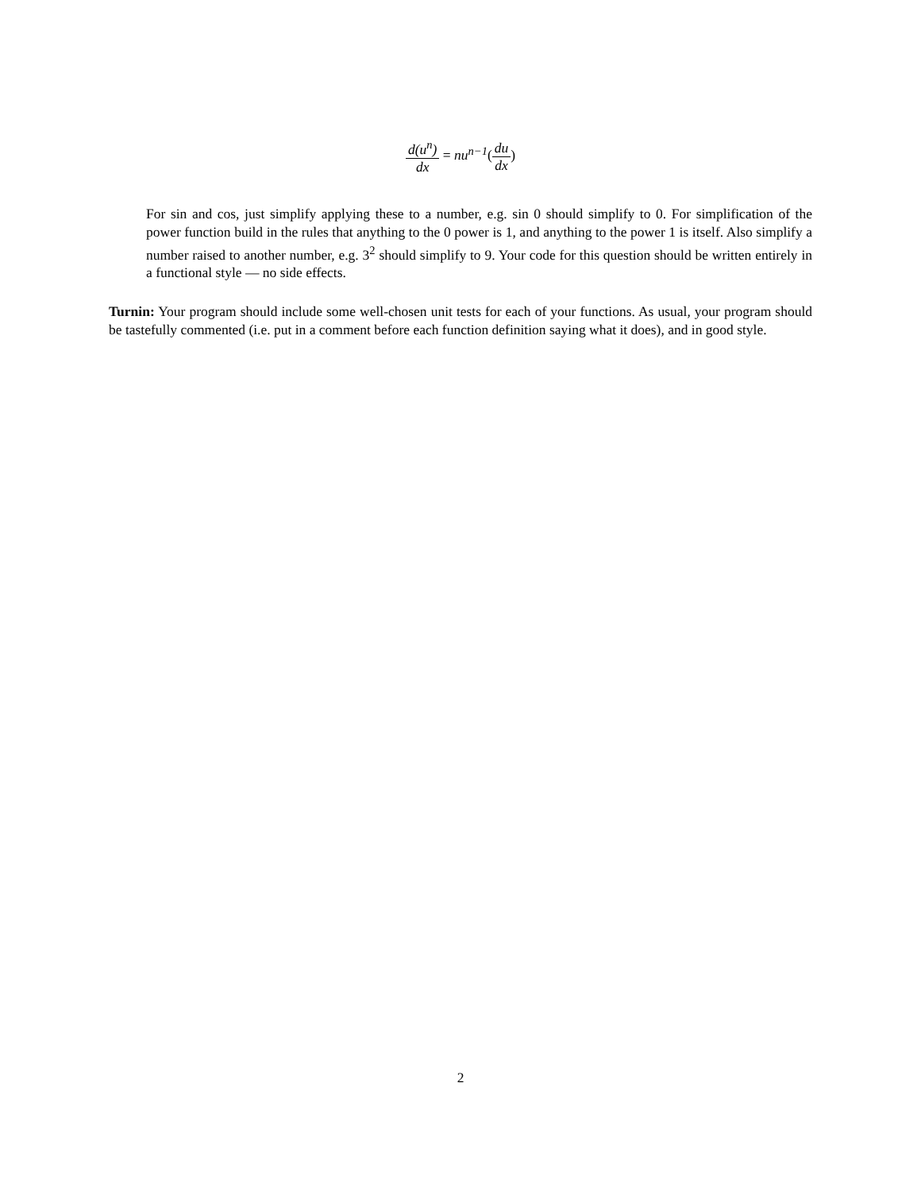d(u<sup>n</sup>) dx = nu<sup>n−1</sup>(du dx)
For sin and cos, just simplify applying these to a number, e.g. sin 0 should simplify to 0. For simplification of the power function build in the rules that anything to the 0 power is 1, and anything to the power 1 is itself. Also simplify a number raised to another number, e.g. 3<sup>2</sup> should simplify to 9. Your code for this question should be written entirely in a functional style — no side effects.
Turnin: Your program should include some well-chosen unit tests for each of your functions. As usual, your program should be tastefully commented (i.e. put in a comment before each function definition saying what it does), and in good style.
2